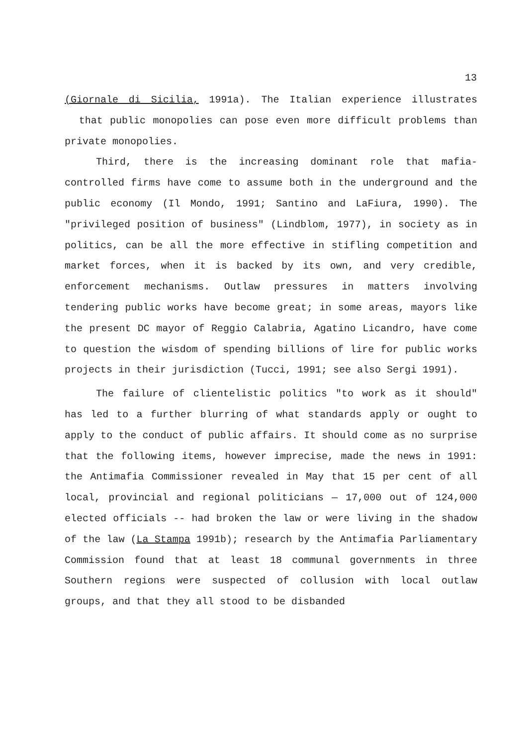13
(Giornale di Sicilia, 1991a). The Italian experience illustrates that public monopolies can pose even more difficult problems than private monopolies.
Third, there is the increasing dominant role that mafia-controlled firms have come to assume both in the underground and the public economy (Il Mondo, 1991; Santino and LaFiura, 1990). The "privileged position of business" (Lindblom, 1977), in society as in politics, can be all the more effective in stifling competition and market forces, when it is backed by its own, and very credible, enforcement mechanisms. Outlaw pressures in matters involving tendering public works have become great; in some areas, mayors like the present DC mayor of Reggio Calabria, Agatino Licandro, have come to question the wisdom of spending billions of lire for public works projects in their jurisdiction (Tucci, 1991; see also Sergi 1991).
The failure of clientelistic politics "to work as it should" has led to a further blurring of what standards apply or ought to apply to the conduct of public affairs. It should come as no surprise that the following items, however imprecise, made the news in 1991: the Antimafia Commissioner revealed in May that 15 per cent of all local, provincial and regional politicians — 17,000 out of 124,000 elected officials -- had broken the law or were living in the shadow of the law (La Stampa 1991b); research by the Antimafia Parliamentary Commission found that at least 18 communal governments in three Southern regions were suspected of collusion with local outlaw groups, and that they all stood to be disbanded